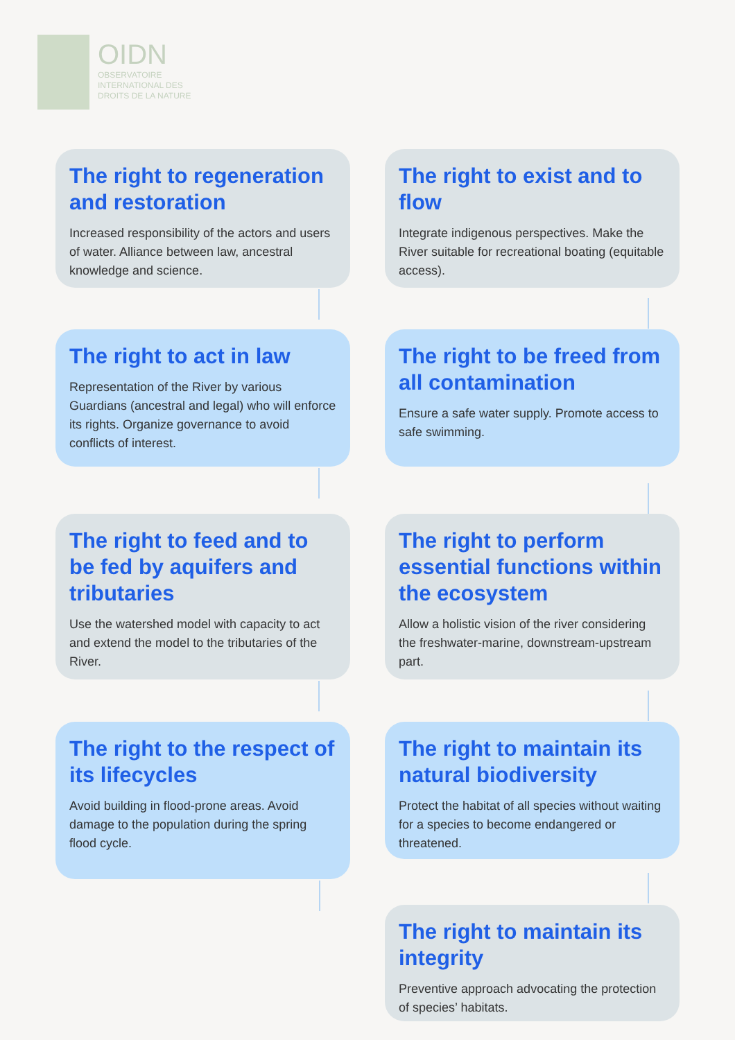OIDN
OBSERVATOIRE
INTERNATIONAL DES
DROITS DE LA NATURE
The right to regeneration and restoration
Increased responsibility of the actors and users of water. Alliance between law, ancestral knowledge and science.
The right to act in law
Representation of the River by various Guardians (ancestral and legal) who will enforce its rights. Organize governance to avoid conflicts of interest.
The right to feed and to be fed by aquifers and tributaries
Use the watershed model with capacity to act and extend the model to the tributaries of the River.
The right to the respect of its lifecycles
Avoid building in flood-prone areas. Avoid damage to the population during the spring flood cycle.
The right to maintain its integrity
Preventive approach advocating the protection of species’ habitats.
The right to maintain its natural biodiversity
Protect the habitat of all species without waiting for a species to become endangered or threatened.
The right to perform essential functions within the ecosystem
Allow a holistic vision of the river considering the freshwater-marine, downstream-upstream part.
The right to be freed from all contamination
Ensure a safe water supply. Promote access to safe swimming.
The right to exist and to flow
Integrate indigenous perspectives. Make the River suitable for recreational boating (equitable access).